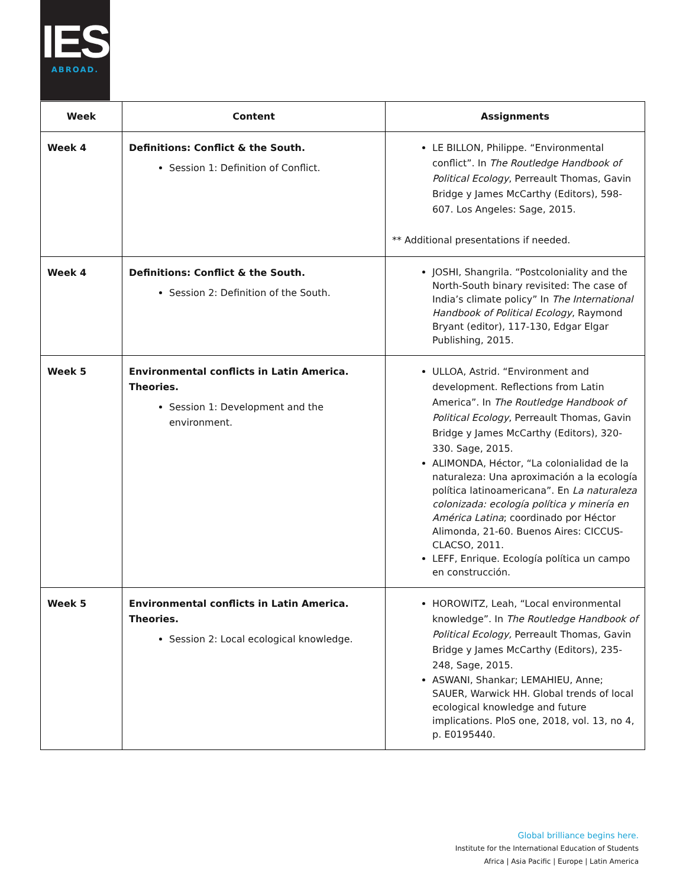IES
ABROAD.
| Week | Content | Assignments |
| --- | --- | --- |
| Week 4 | Definitions: Conflict & the South. Session 1: Definition of Conflict. | LE BILLON, Philippe. “Environmental conflict”. In The Routledge Handbook of Political Ecology , Perreault Thomas, Gavin Bridge y James McCarthy (Editors), 598-607. Los Angeles: Sage, 2015. ** Additional presentations if needed. |
| Week 4 | Definitions: Conflict & the South. Session 2: Definition of the South. | JOSHI, Shangrila. “Postcoloniality and the North-South binary revisited: The case of India’s climate policy” In The International Handbook of Political Ecology , Raymond Bryant (editor), 117-130, Edgar Elgar Publishing, 2015. |
| Week 5 | Environmental conflicts in Latin America. Theories. Session 1: Development and the environment. | ULLOA, Astrid. “Environment and development. Reflections from Latin America”. In The Routledge Handbook of Political Ecology , Perreault Thomas, Gavin Bridge y James McCarthy (Editors), 320-330. Sage, 2015. ALIMONDA, Héctor, “La colonialidad de la naturaleza: Una aproximación a la ecología política latinoamericana”. En La naturaleza colonizada: ecología política y minería en América Latina ; coordinado por Héctor Alimonda, 21-60. Buenos Aires: CICCUS-CLACSO, 2011. LEFF, Enrique. Ecología política un campo en construcción. |
| Week 5 | Environmental conflicts in Latin America. Theories. Session 2: Local ecological knowledge. | HOROWITZ, Leah, “Local environmental knowledge”. In The Routledge Handbook of Political Ecology, Perreault Thomas, Gavin Bridge y James McCarthy (Editors), 235-248, Sage, 2015. ASWANI, Shankar; LEMAHIEU, Anne; SAUER, Warwick HH. Global trends of local ecological knowledge and future implications. PloS one, 2018, vol. 13, no 4, p. E0195440. |
Global brilliance begins here.
Institute for the International Education of Students
Africa | Asia Pacific | Europe | Latin America